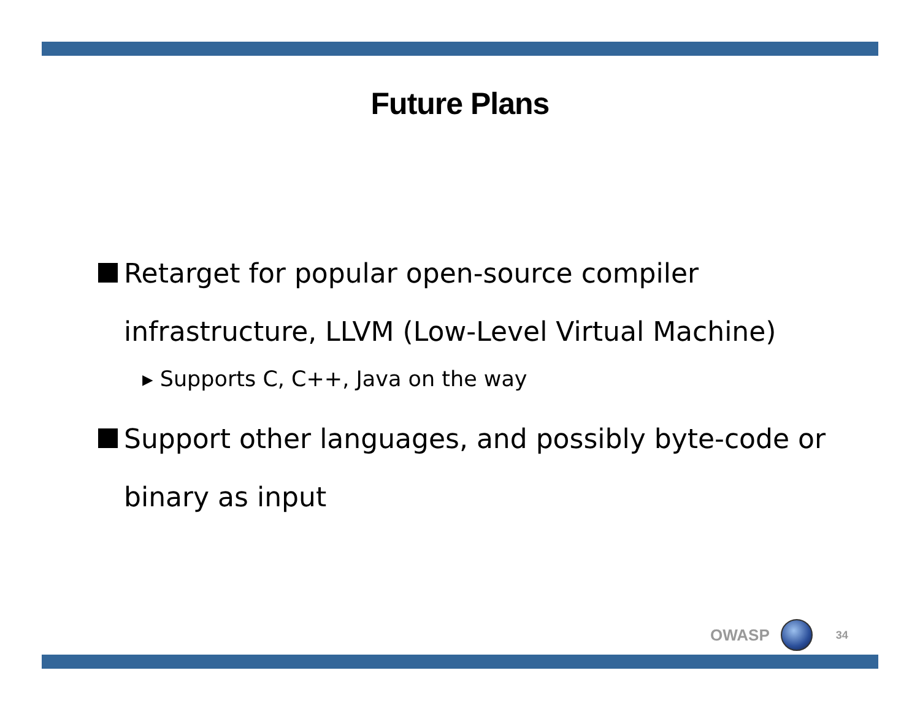Future Plans
Retarget for popular open-source compiler infrastructure, LLVM (Low-Level Virtual Machine)
▸ Supports C, C++, Java on the way
Support other languages, and possibly byte-code or binary as input
OWASP
34